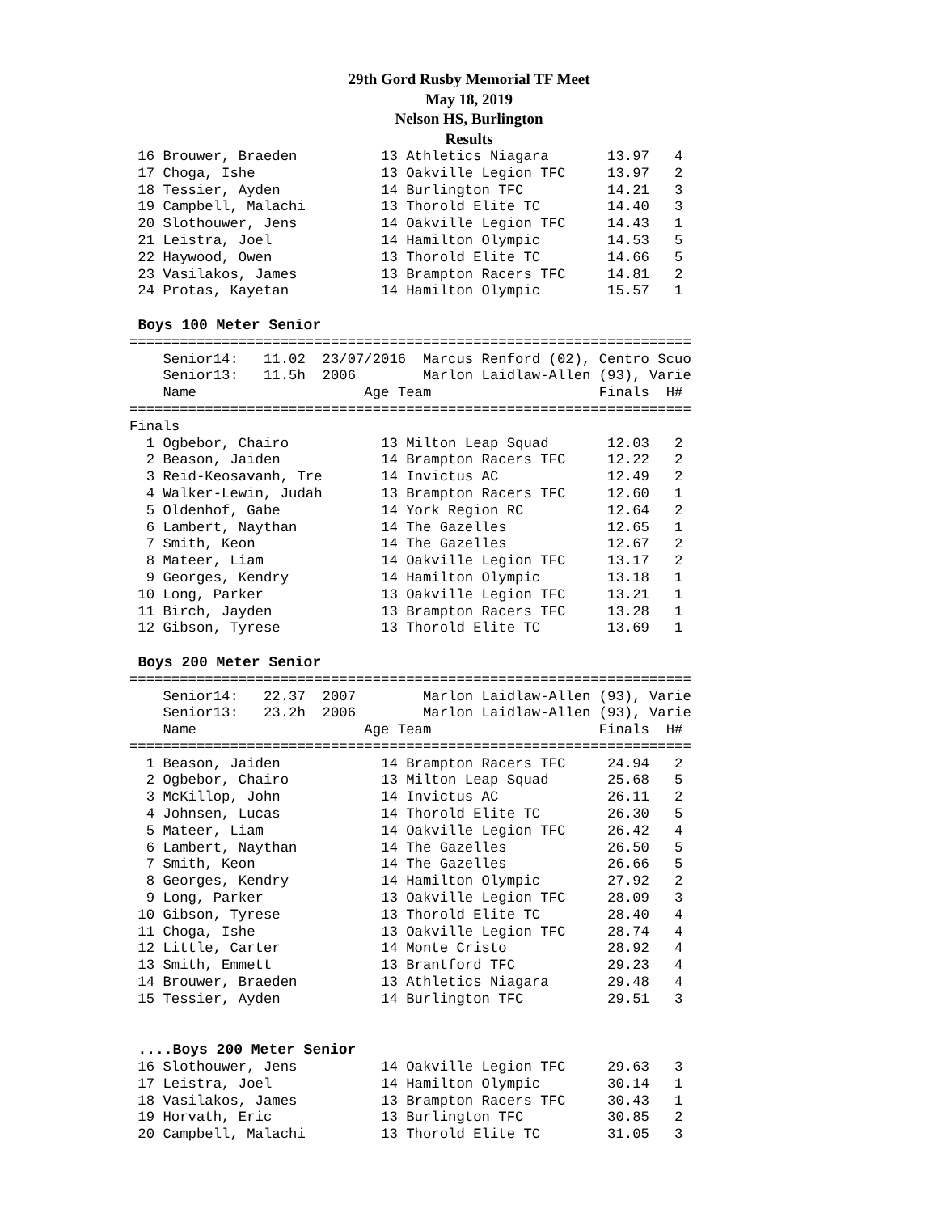29th Gord Rusby Memorial TF Meet
May 18, 2019
Nelson HS, Burlington
Results
 16 Brouwer, Braeden          13 Athletics Niagara       13.97   4
 17 Choga, Ishe               13 Oakville Legion TFC     13.97   2
 18 Tessier, Ayden            14 Burlington TFC          14.21   3
 19 Campbell, Malachi         13 Thorold Elite TC        14.40   3
 20 Slothouwer, Jens          14 Oakville Legion TFC     14.43   1
 21 Leistra, Joel             14 Hamilton Olympic        14.53   5
 22 Haywood, Owen             13 Thorold Elite TC        14.66   5
 23 Vasilakos, James          13 Brampton Racers TFC     14.81   2
 24 Protas, Kayetan           14 Hamilton Olympic        15.57   1

 Boys 100 Meter Senior
===================================================================
    Senior14:   11.02  23/07/2016  Marcus Renford (02), Centro Scuo
    Senior13:   11.5h  2006        Marlon Laidlaw-Allen (93), Varie
    Name                    Age Team                    Finals  H#
===================================================================
Finals
  1 Ogbebor, Chairo           13 Milton Leap Squad       12.03   2
  2 Beason, Jaiden            14 Brampton Racers TFC     12.22   2
  3 Reid-Keosavanh, Tre       14 Invictus AC             12.49   2
  4 Walker-Lewin, Judah       13 Brampton Racers TFC     12.60   1
  5 Oldenhof, Gabe            14 York Region RC          12.64   2
  6 Lambert, Naythan          14 The Gazelles            12.65   1
  7 Smith, Keon               14 The Gazelles            12.67   2
  8 Mateer, Liam              14 Oakville Legion TFC     13.17   2
  9 Georges, Kendry           14 Hamilton Olympic        13.18   1
 10 Long, Parker              13 Oakville Legion TFC     13.21   1
 11 Birch, Jayden             13 Brampton Racers TFC     13.28   1
 12 Gibson, Tyrese            13 Thorold Elite TC        13.69   1

 Boys 200 Meter Senior
===================================================================
    Senior14:   22.37  2007        Marlon Laidlaw-Allen (93), Varie
    Senior13:   23.2h  2006        Marlon Laidlaw-Allen (93), Varie
    Name                    Age Team                    Finals  H#
===================================================================
  1 Beason, Jaiden            14 Brampton Racers TFC     24.94   2
  2 Ogbebor, Chairo           13 Milton Leap Squad       25.68   5
  3 McKillop, John            14 Invictus AC             26.11   2
  4 Johnsen, Lucas            14 Thorold Elite TC        26.30   5
  5 Mateer, Liam              14 Oakville Legion TFC     26.42   4
  6 Lambert, Naythan          14 The Gazelles            26.50   5
  7 Smith, Keon               14 The Gazelles            26.66   5
  8 Georges, Kendry           14 Hamilton Olympic        27.92   2
  9 Long, Parker              13 Oakville Legion TFC     28.09   3
 10 Gibson, Tyrese            13 Thorold Elite TC        28.40   4
 11 Choga, Ishe               13 Oakville Legion TFC     28.74   4
 12 Little, Carter            14 Monte Cristo            28.92   4
 13 Smith, Emmett             13 Brantford TFC           29.23   4
 14 Brouwer, Braeden          13 Athletics Niagara       29.48   4
 15 Tessier, Ayden            14 Burlington TFC          29.51   3


 ....Boys 200 Meter Senior
 16 Slothouwer, Jens          14 Oakville Legion TFC     29.63   3
 17 Leistra, Joel             14 Hamilton Olympic        30.14   1
 18 Vasilakos, James          13 Brampton Racers TFC     30.43   1
 19 Horvath, Eric             13 Burlington TFC          30.85   2
 20 Campbell, Malachi         13 Thorold Elite TC        31.05   3